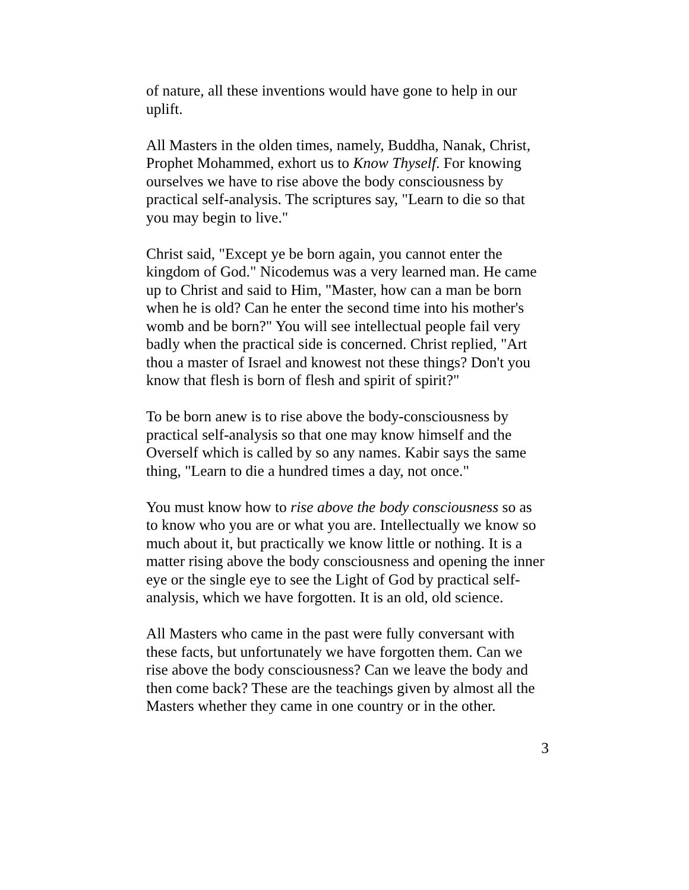of nature, all these inventions would have gone to help in our uplift.
All Masters in the olden times, namely, Buddha, Nanak, Christ, Prophet Mohammed, exhort us to Know Thyself. For knowing ourselves we have to rise above the body consciousness by practical self-analysis. The scriptures say, "Learn to die so that you may begin to live."
Christ said, "Except ye be born again, you cannot enter the kingdom of God." Nicodemus was a very learned man. He came up to Christ and said to Him, "Master, how can a man be born when he is old? Can he enter the second time into his mother's womb and be born?" You will see intellectual people fail very badly when the practical side is concerned. Christ replied, "Art thou a master of Israel and knowest not these things? Don't you know that flesh is born of flesh and spirit of spirit?"
To be born anew is to rise above the body-consciousness by practical self-analysis so that one may know himself and the Overself which is called by so any names. Kabir says the same thing, "Learn to die a hundred times a day, not once."
You must know how to rise above the body consciousness so as to know who you are or what you are. Intellectually we know so much about it, but practically we know little or nothing. It is a matter rising above the body consciousness and opening the inner eye or the single eye to see the Light of God by practical self-analysis, which we have forgotten. It is an old, old science.
All Masters who came in the past were fully conversant with these facts, but unfortunately we have forgotten them. Can we rise above the body consciousness? Can we leave the body and then come back? These are the teachings given by almost all the Masters whether they came in one country or in the other.
3